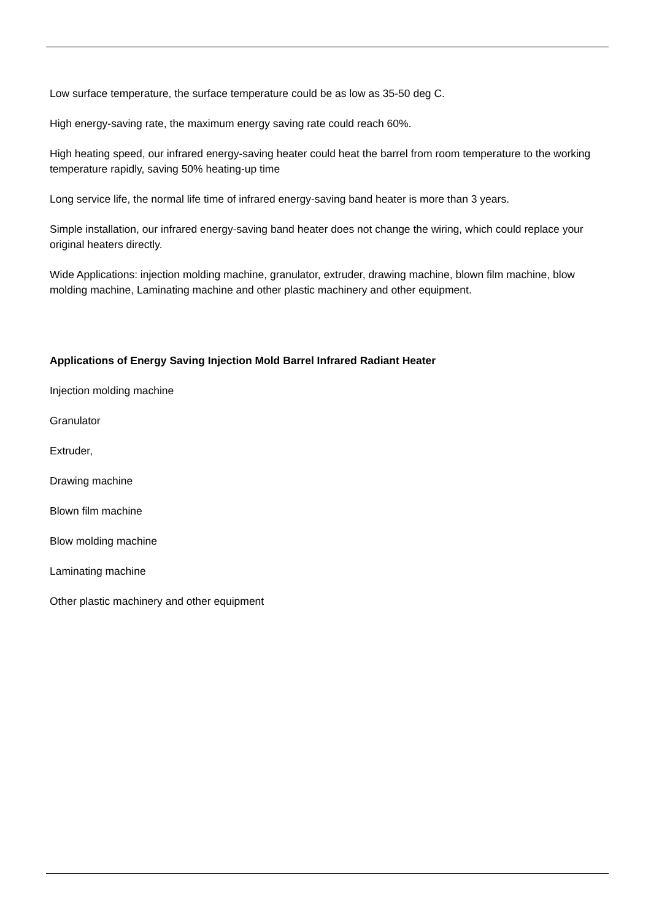Low surface temperature, the surface temperature could be as low as 35-50 deg C.
High energy-saving rate, the maximum energy saving rate could reach 60%.
High heating speed, our infrared energy-saving heater could heat the barrel from room temperature to the working temperature rapidly, saving 50% heating-up time
Long service life, the normal life time of infrared energy-saving band heater is more than 3 years.
Simple installation, our infrared energy-saving band heater does not change the wiring, which could replace your original heaters directly.
Wide Applications: injection molding machine, granulator, extruder, drawing machine, blown film machine, blow molding machine, Laminating machine and other plastic machinery and other equipment.
Applications of Energy Saving Injection Mold Barrel Infrared Radiant Heater
Injection molding machine
Granulator
Extruder,
Drawing machine
Blown film machine
Blow molding machine
Laminating machine
Other plastic machinery and other equipment